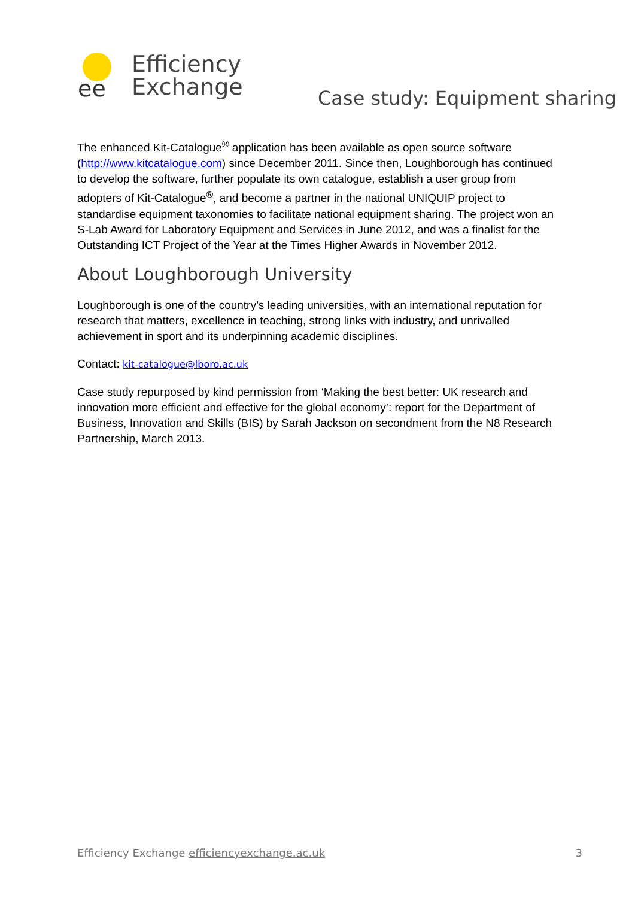ee
Efficiency
Exchange
Case study: Equipment sharing
The enhanced Kit-Catalogue<sup>®</sup> application has been available as open source software (http://www.kitcatalogue.com) since December 2011. Since then, Loughborough has continued to develop the software, further populate its own catalogue, establish a user group from adopters of Kit-Catalogue<sup>®</sup>, and become a partner in the national UNIQUIP project to standardise equipment taxonomies to facilitate national equipment sharing. The project won an S-Lab Award for Laboratory Equipment and Services in June 2012, and was a finalist for the Outstanding ICT Project of the Year at the Times Higher Awards in November 2012.
About Loughborough University
Loughborough is one of the country’s leading universities, with an international reputation for research that matters, excellence in teaching, strong links with industry, and unrivalled achievement in sport and its underpinning academic disciplines.
Contact: kit-catalogue@lboro.ac.uk
Case study repurposed by kind permission from ‘Making the best better: UK research and innovation more efficient and effective for the global economy’: report for the Department of Business, Innovation and Skills (BIS) by Sarah Jackson on secondment from the N8 Research Partnership, March 2013.
Efficiency Exchange efficiencyexchange.ac.uk 3